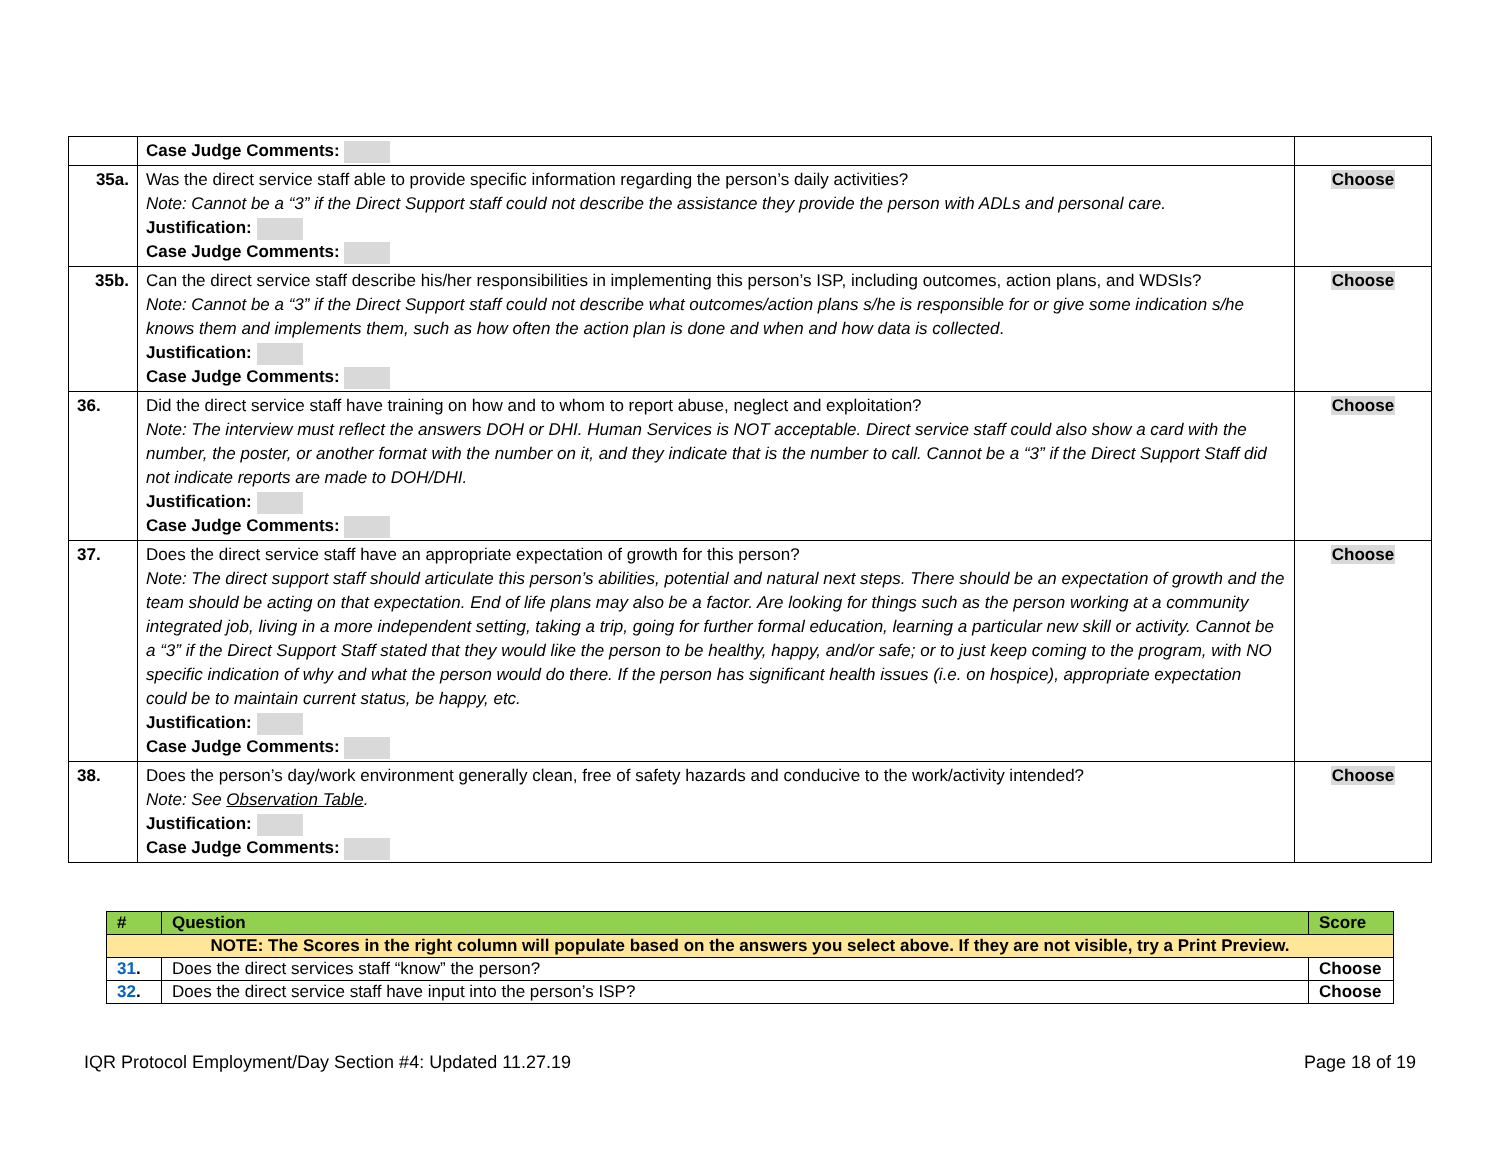| | Case Judge Comments: | |
| 35a. | Was the direct service staff able to provide specific information regarding the person’s daily activities? Note: Cannot be a “3” if the Direct Support staff could not describe the assistance they provide the person with ADLs and personal care. Justification: Case Judge Comments: | Choose |
| 35b. | Can the direct service staff describe his/her responsibilities in implementing this person’s ISP, including outcomes, action plans, and WDSIs? Note: Cannot be a “3” if the Direct Support staff could not describe what outcomes/action plans s/he is responsible for or give some indication s/he knows them and implements them, such as how often the action plan is done and when and how data is collected . Justification: Case Judge Comments: | Choose |
| 36. | Did the direct service staff have training on how and to whom to report abuse, neglect and exploitation? Note: The interview must reflect the answers DOH or DHI. Human Services is NOT acceptable. Direct service staff could also show a card with the number, the poster, or another format with the number on it, and they indicate that is the number to call. Cannot be a “3” if the Direct Support Staff did not indicate reports are made to DOH/DHI. Justification: Case Judge Comments: | Choose |
| 37. | Does the direct service staff have an appropriate expectation of growth for this person? Note: The direct support staff should articulate this person’s abilities, potential and natural next steps. There should be an expectation of growth and the team should be acting on that expectation. End of life plans may also be a factor. Are looking for things such as the person working at a community integrated job, living in a more independent setting, taking a trip, going for further formal education, learning a particular new skill or activity. Cannot be a “3” if the Direct Support Staff stated that they would like the person to be healthy, happy, and/or safe; or to just keep coming to the program, with NO specific indication of why and what the person would do there. If the person has significant health issues (i.e. on hospice), appropriate expectation could be to maintain current status, be happy, etc. Justification: Case Judge Comments: | Choose |
| 38. | Does the person’s day/work environment generally clean, free of safety hazards and conducive to the work/activity intended? Note: See Observation Table . Justification: Case Judge Comments: | Choose |
| # | Question | Score |
| --- | --- | --- |
| NOTE: The Scores in the right column will populate based on the answers you select above. If they are not visible, try a Print Preview. | | |
| 31 . | Does the direct services staff “know” the person? | Choose |
| 32 . | Does the direct service staff have input into the person’s ISP? | Choose |
IQR Protocol Employment/Day Section #4: Updated 11.27.19 Page 18 of 19